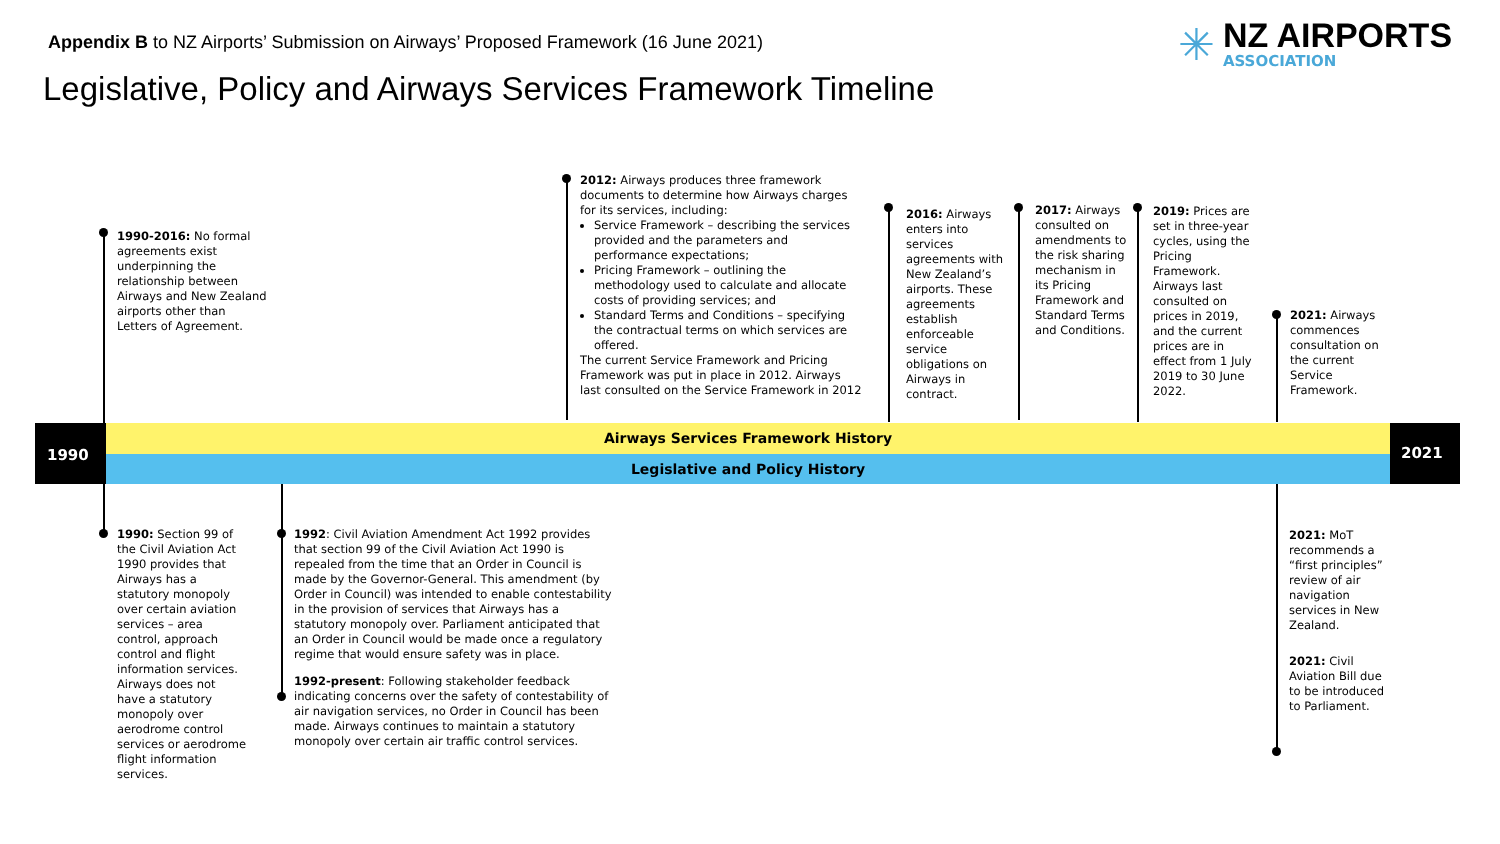Appendix B to NZ Airports’ Submission on Airways’ Proposed Framework (16 June 2021)
Legislative, Policy and Airways Services Framework Timeline
✳
NZ AIRPORTS
ASSOCIATION
Airways Services Framework History
Legislative and Policy History
1990 2021
1990-2016: No formal agreements exist underpinning the relationship between Airways and New Zealand airports other than Letters of Agreement.
2012: Airways produces three framework documents to determine how Airways charges for its services, including:
Service Framework – describing the services provided and the parameters and performance expectations;
Pricing Framework – outlining the methodology used to calculate and allocate costs of providing services; and
Standard Terms and Conditions – specifying the contractual terms on which services are offered.
The current Service Framework and Pricing Framework was put in place in 2012. Airways last consulted on the Service Framework in 2012
2016: Airways enters into services agreements with New Zealand’s airports. These agreements establish enforceable service obligations on Airways in contract.
2017: Airways consulted on amendments to the risk sharing mechanism in its Pricing Framework and Standard Terms and Conditions.
2019: Prices are set in three-year cycles, using the Pricing Framework. Airways last consulted on prices in 2019, and the current prices are in effect from 1 July 2019 to 30 June 2022.
2021: Airways commences consultation on the current Service Framework.
1990: Section 99 of the Civil Aviation Act 1990 provides that Airways has a statutory monopoly over certain aviation services – area control, approach control and flight information services. Airways does not have a statutory monopoly over aerodrome control services or aerodrome flight information services.
1992: Civil Aviation Amendment Act 1992 provides that section 99 of the Civil Aviation Act 1990 is repealed from the time that an Order in Council is made by the Governor-General. This amendment (by Order in Council) was intended to enable contestability in the provision of services that Airways has a statutory monopoly over. Parliament anticipated that an Order in Council would be made once a regulatory regime that would ensure safety was in place.
1992-present: Following stakeholder feedback indicating concerns over the safety of contestability of air navigation services, no Order in Council has been made. Airways continues to maintain a statutory monopoly over certain air traffic control services.
2021: MoT recommends a “first principles” review of air navigation services in New Zealand.
2021: Civil Aviation Bill due to be introduced to Parliament.